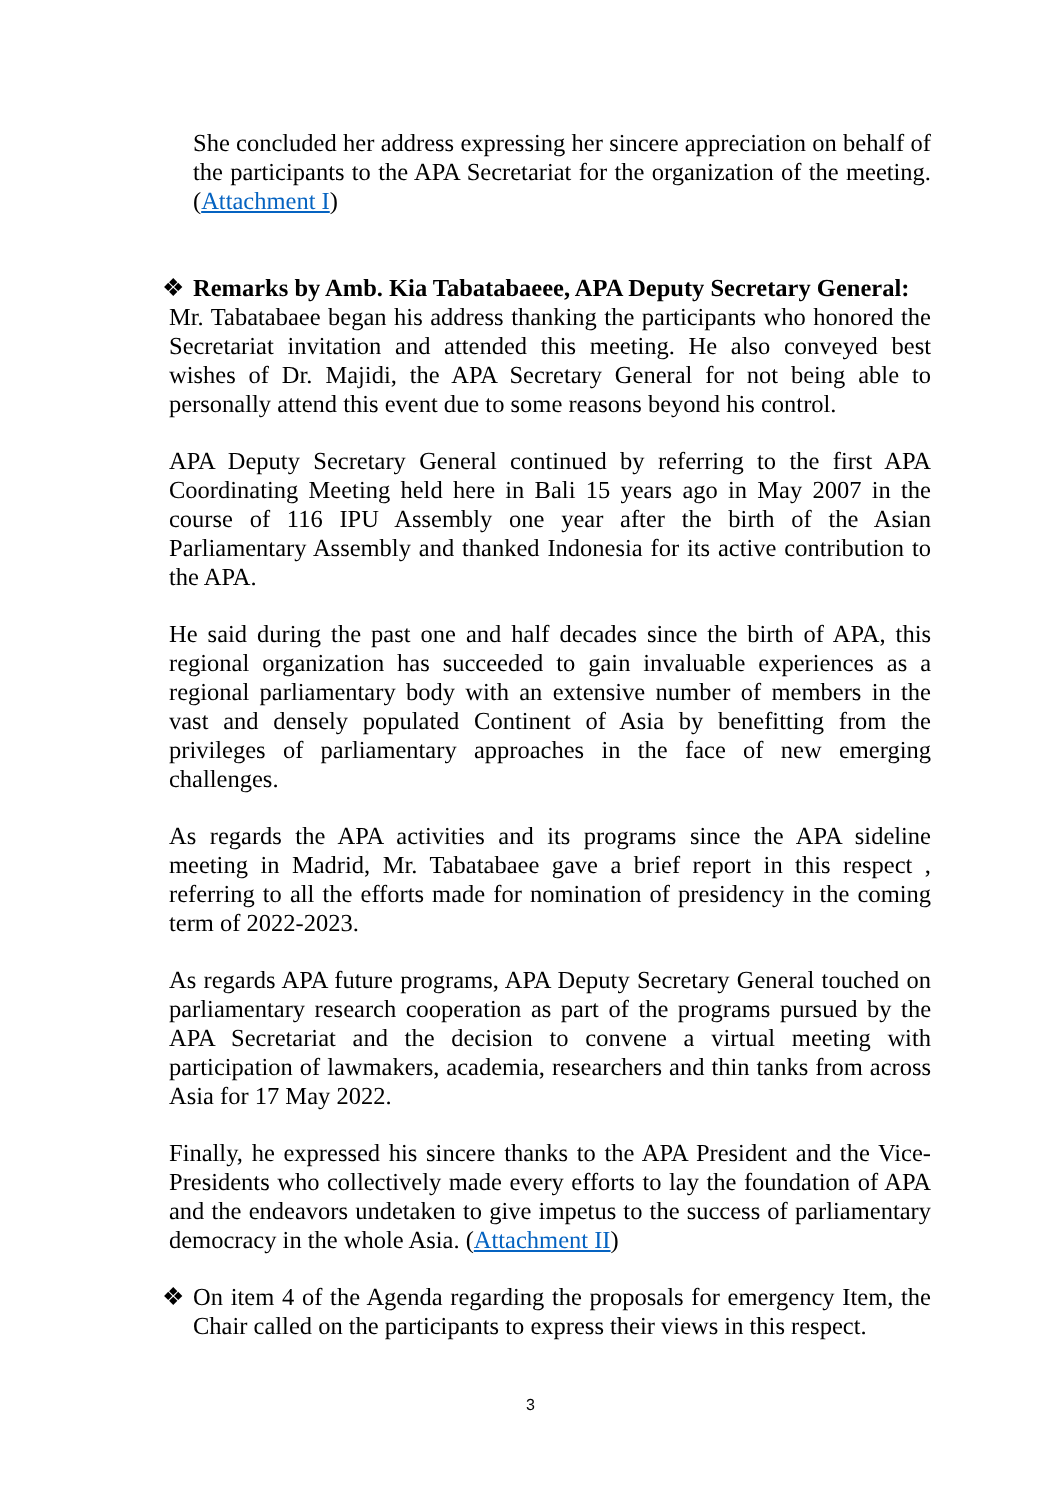She concluded her address expressing her sincere appreciation on behalf of the participants to the APA Secretariat for the organization of the meeting. (Attachment I)
❖ Remarks by Amb. Kia Tabatabaeee, APA Deputy Secretary General:
Mr. Tabatabaee began his address thanking the participants who honored the Secretariat invitation and attended this meeting. He also conveyed best wishes of Dr. Majidi, the APA Secretary General for not being able to personally attend this event due to some reasons beyond his control.
APA Deputy Secretary General continued by referring to the first APA Coordinating Meeting held here in Bali 15 years ago in May 2007 in the course of 116 IPU Assembly one year after the birth of the Asian Parliamentary Assembly and thanked Indonesia for its active contribution to the APA.
He said during the past one and half decades since the birth of APA, this regional organization has succeeded to gain invaluable experiences as a regional parliamentary body with an extensive number of members in the vast and densely populated Continent of Asia by benefitting from the privileges of parliamentary approaches in the face of new emerging challenges.
As regards the APA activities and its programs since the APA sideline meeting in Madrid, Mr. Tabatabaee gave a brief report in this respect , referring to all the efforts made for nomination of presidency in the coming term of 2022-2023.
As regards APA future programs, APA Deputy Secretary General touched on parliamentary research cooperation as part of the programs pursued by the APA Secretariat and the decision to convene a virtual meeting with participation of lawmakers, academia, researchers and thin tanks from across Asia for 17 May 2022.
Finally, he expressed his sincere thanks to the APA President and the Vice-Presidents who collectively made every efforts to lay the foundation of APA and the endeavors undetaken to give impetus to the success of parliamentary democracy in the whole Asia. (Attachment II)
❖ On item 4 of the Agenda regarding the proposals for emergency Item, the Chair called on the participants to express their views in this respect.
3